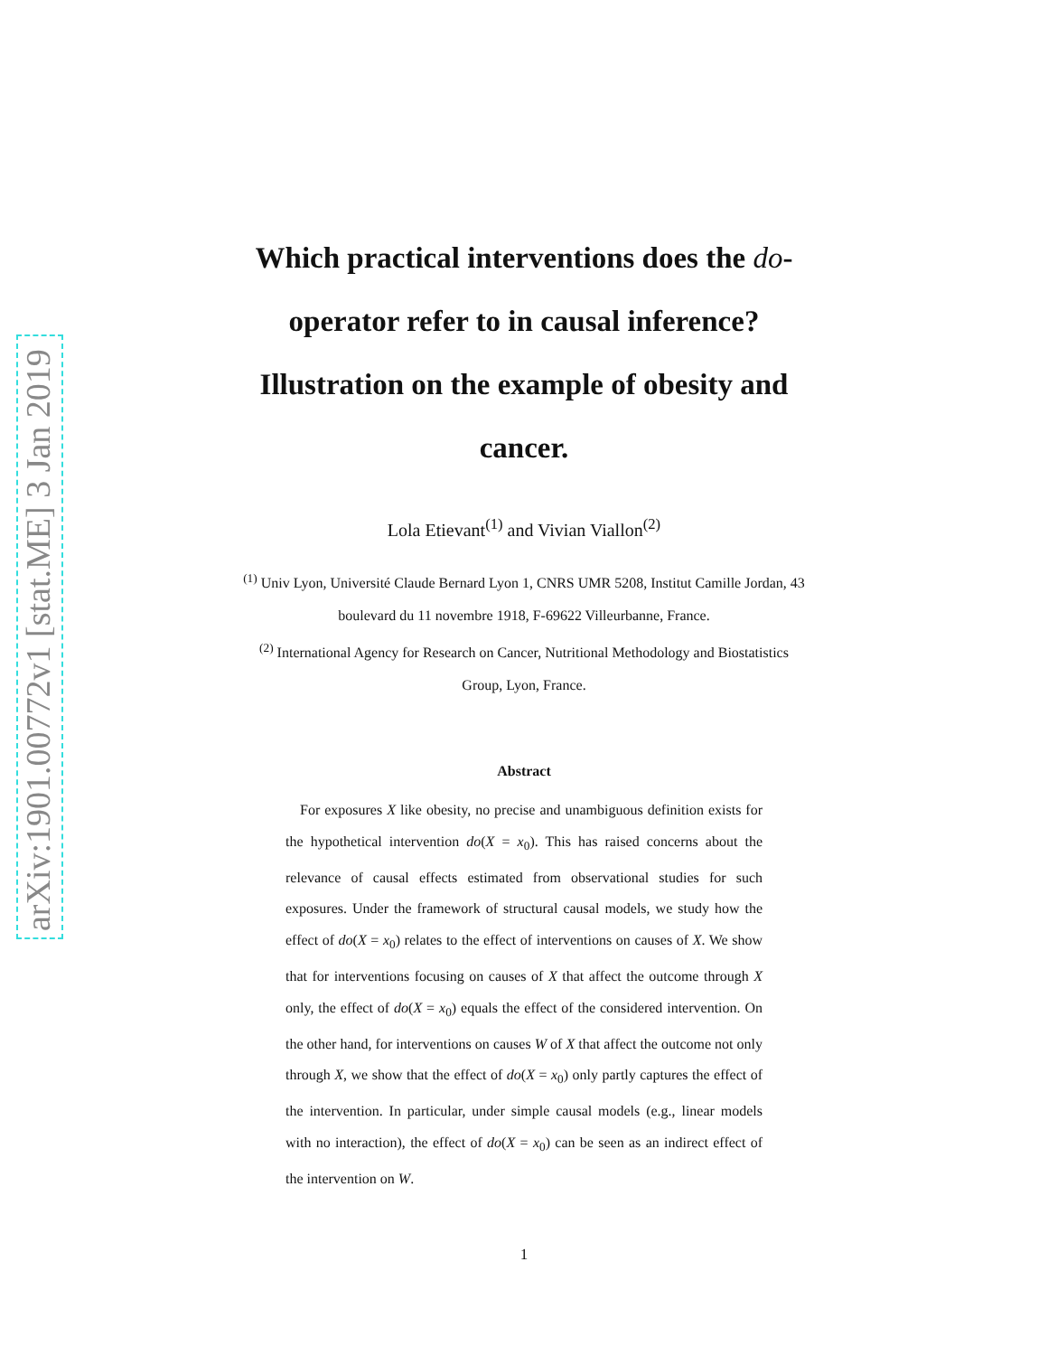arXiv:1901.00772v1 [stat.ME] 3 Jan 2019
Which practical interventions does the do-operator refer to in causal inference? Illustration on the example of obesity and cancer.
Lola Etievant<sup>(1)</sup> and Vivian Viallon<sup>(2)</sup>
<sup>(1)</sup> Univ Lyon, Université Claude Bernard Lyon 1, CNRS UMR 5208, Institut Camille Jordan, 43 boulevard du 11 novembre 1918, F-69622 Villeurbanne, France.
<sup>(2)</sup> International Agency for Research on Cancer, Nutritional Methodology and Biostatistics Group, Lyon, France.
Abstract
 For exposures X like obesity, no precise and unambiguous definition exists for the hypothetical intervention do(X = x<sub>0</sub>). This has raised concerns about the relevance of causal effects estimated from observational studies for such exposures. Under the framework of structural causal models, we study how the effect of do(X = x<sub>0</sub>) relates to the effect of interventions on causes of X. We show that for interventions focusing on causes of X that affect the outcome through X only, the effect of do(X = x<sub>0</sub>) equals the effect of the considered intervention. On the other hand, for interventions on causes W of X that affect the outcome not only through X, we show that the effect of do(X = x<sub>0</sub>) only partly captures the effect of the intervention. In particular, under simple causal models (e.g., linear models with no interaction), the effect of do(X = x<sub>0</sub>) can be seen as an indirect effect of the intervention on W.
1